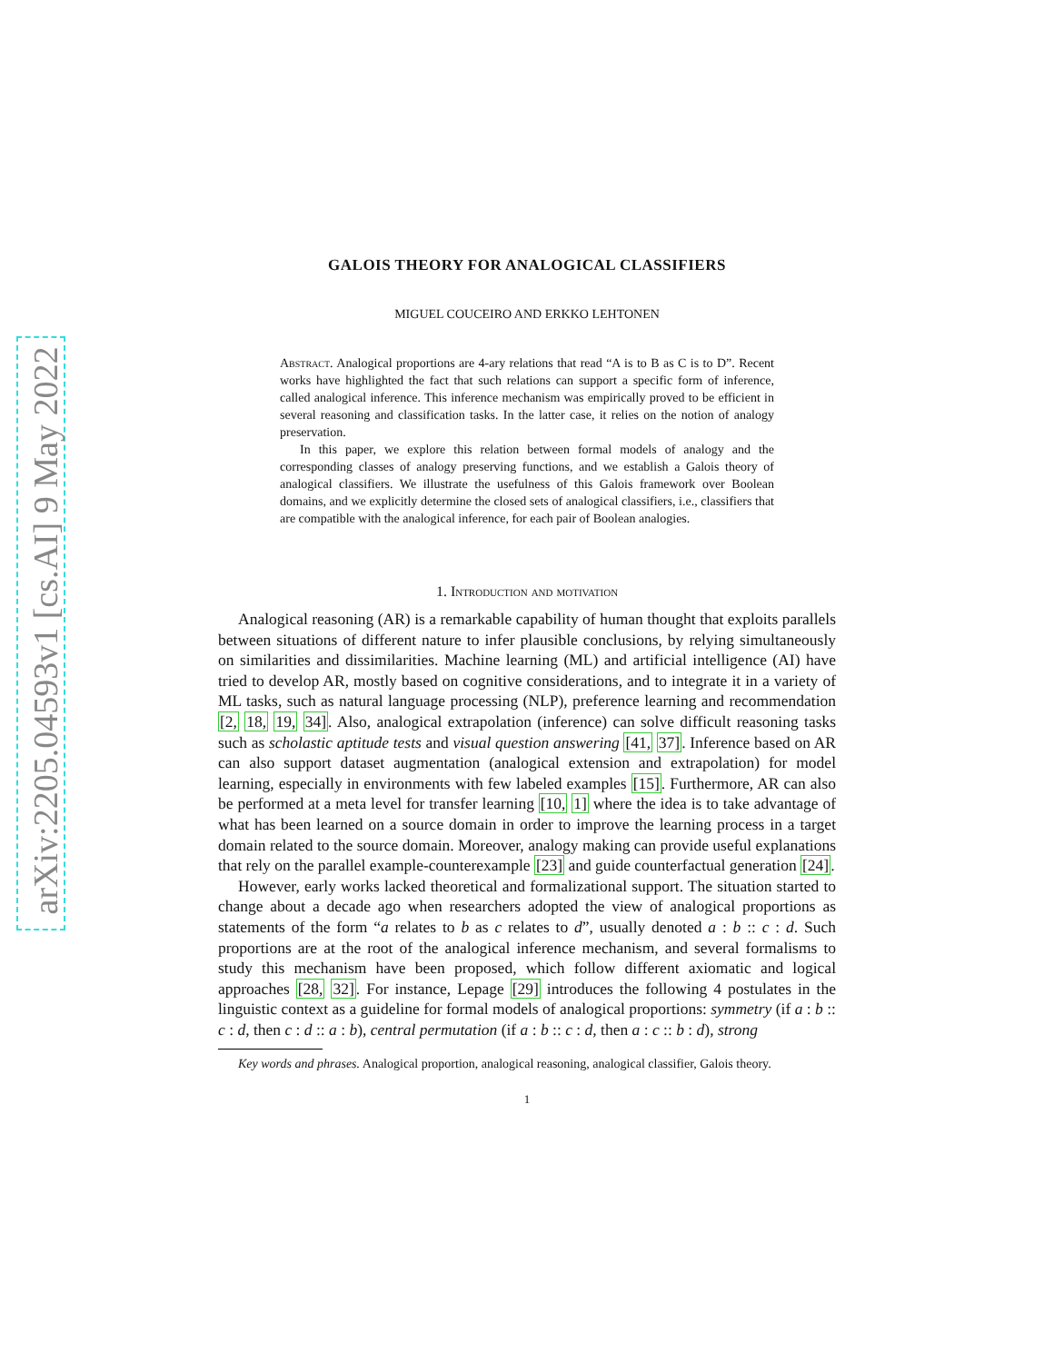arXiv:2205.04593v1 [cs.AI] 9 May 2022
GALOIS THEORY FOR ANALOGICAL CLASSIFIERS
MIGUEL COUCEIRO AND ERKKO LEHTONEN
Abstract. Analogical proportions are 4-ary relations that read “A is to B as C is to D”. Recent works have highlighted the fact that such relations can support a specific form of inference, called analogical inference. This inference mechanism was empirically proved to be efficient in several reasoning and classification tasks. In the latter case, it relies on the notion of analogy preservation.
In this paper, we explore this relation between formal models of analogy and the corresponding classes of analogy preserving functions, and we establish a Galois theory of analogical classifiers. We illustrate the usefulness of this Galois framework over Boolean domains, and we explicitly determine the closed sets of analogical classifiers, i.e., classifiers that are compatible with the analogical inference, for each pair of Boolean analogies.
1. Introduction and motivation
Analogical reasoning (AR) is a remarkable capability of human thought that exploits parallels between situations of different nature to infer plausible conclusions, by relying simultaneously on similarities and dissimilarities. Machine learning (ML) and artificial intelligence (AI) have tried to develop AR, mostly based on cognitive considerations, and to integrate it in a variety of ML tasks, such as natural language processing (NLP), preference learning and recommendation [2, 18, 19, 34]. Also, analogical extrapolation (inference) can solve difficult reasoning tasks such as scholastic aptitude tests and visual question answering [41, 37]. Inference based on AR can also support dataset augmentation (analogical extension and extrapolation) for model learning, especially in environments with few labeled examples [15]. Furthermore, AR can also be performed at a meta level for transfer learning [10, 1] where the idea is to take advantage of what has been learned on a source domain in order to improve the learning process in a target domain related to the source domain. Moreover, analogy making can provide useful explanations that rely on the parallel example-counterexample [23] and guide counterfactual generation [24].
However, early works lacked theoretical and formalizational support. The situation started to change about a decade ago when researchers adopted the view of analogical proportions as statements of the form “a relates to b as c relates to d”, usually denoted a : b :: c : d. Such proportions are at the root of the analogical inference mechanism, and several formalisms to study this mechanism have been proposed, which follow different axiomatic and logical approaches [28, 32]. For instance, Lepage [29] introduces the following 4 postulates in the linguistic context as a guideline for formal models of analogical proportions: symmetry (if a : b :: c : d, then c : d :: a : b), central permutation (if a : b :: c : d, then a : c :: b : d), strong
Key words and phrases. Analogical proportion, analogical reasoning, analogical classifier, Galois theory.
1